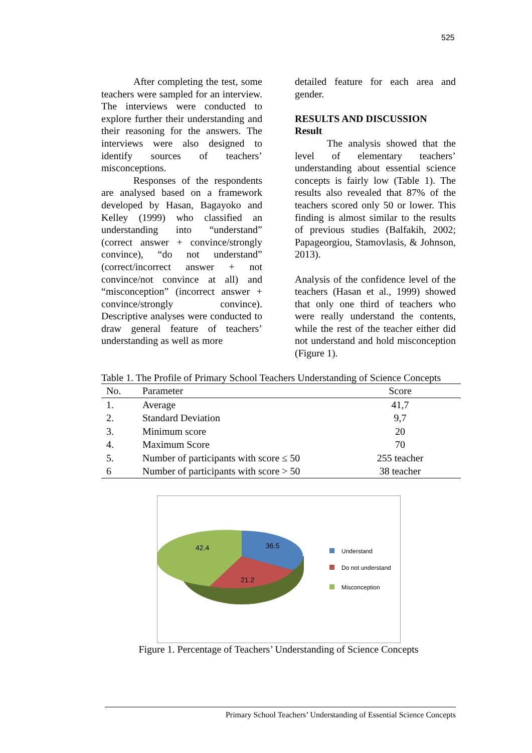525
After completing the test, some teachers were sampled for an interview. The interviews were conducted to explore further their understanding and their reasoning for the answers. The interviews were also designed to identify sources of teachers’ misconceptions.
Responses of the respondents are analysed based on a framework developed by Hasan, Bagayoko and Kelley (1999) who classified an understanding into “understand” (correct answer + convince/strongly convince), “do not understand” (correct/incorrect answer + not convince/not convince at all) and “misconception” (incorrect answer + convince/strongly convince). Descriptive analyses were conducted to draw general feature of teachers’ understanding as well as more
detailed feature for each area and gender.
RESULTS AND DISCUSSION
Result
The analysis showed that the level of elementary teachers’ understanding about essential science concepts is fairly low (Table 1). The results also revealed that 87% of the teachers scored only 50 or lower. This finding is almost similar to the results of previous studies (Balfakih, 2002; Papageorgiou, Stamovlasis, & Johnson, 2013).
Analysis of the confidence level of the teachers (Hasan et al., 1999) showed that only one third of teachers who were really understand the contents, while the rest of the teacher either did not understand and hold misconception (Figure 1).
Table 1. The Profile of Primary School Teachers Understanding of Science Concepts
| No. | Parameter | Score |
| --- | --- | --- |
| 1. | Average | 41,7 |
| 2. | Standard Deviation | 9,7 |
| 3. | Minimum score | 20 |
| 4. | Maximum Score | 70 |
| 5. | Number of participants with score ≤ 50 | 255 teacher |
| 6 | Number of participants with score > 50 | 38 teacher |
42.4
36.5
21.2
Understand
Do not understand
Misconception
Figure 1. Percentage of Teachers’ Understanding of Science Concepts
Primary School Teachers’ Understanding of Essential Science Concepts